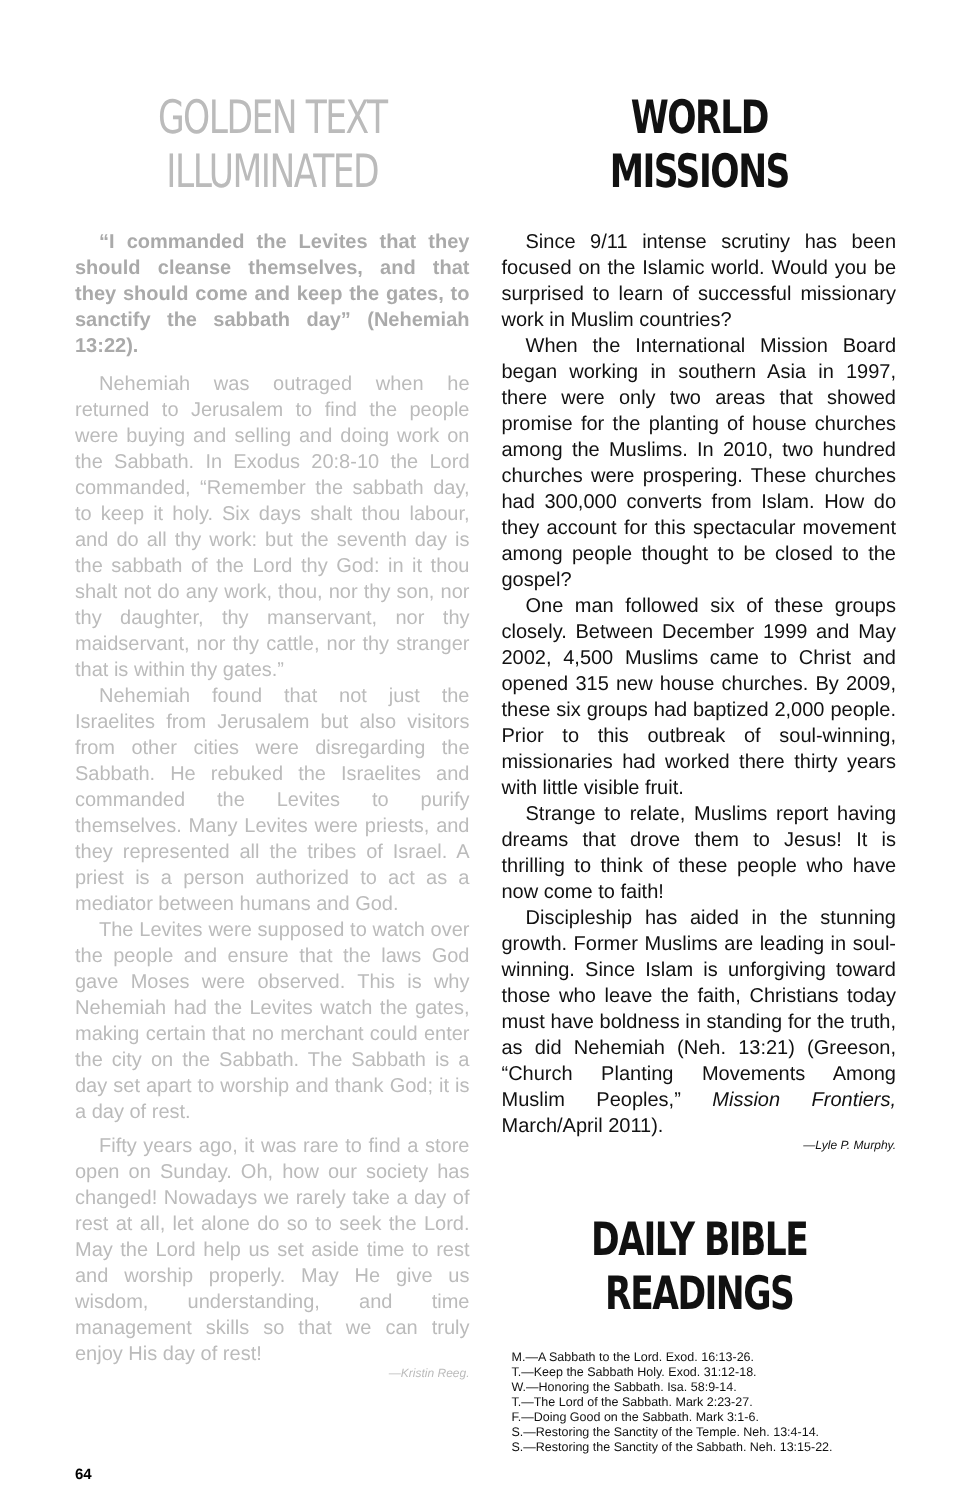GOLDEN TEXT ILLUMINATED
“I commanded the Levites that they should cleanse themselves, and that they should come and keep the gates, to sanctify the sabbath day” (Nehemiah 13:22).
Nehemiah was outraged when he returned to Jerusalem to find the people were buying and selling and doing work on the Sabbath. In Exodus 20:8-10 the Lord commanded, “Remember the sabbath day, to keep it holy. Six days shalt thou labour, and do all thy work: but the seventh day is the sabbath of the Lord thy God: in it thou shalt not do any work, thou, nor thy son, nor thy daughter, thy manservant, nor thy maidservant, nor thy cattle, nor thy stranger that is within thy gates.”
Nehemiah found that not just the Israelites from Jerusalem but also visitors from other cities were disregarding the Sabbath. He rebuked the Israelites and commanded the Levites to purify themselves. Many Levites were priests, and they represented all the tribes of Israel. A priest is a person authorized to act as a mediator between humans and God.
The Levites were supposed to watch over the people and ensure that the laws God gave Moses were observed. This is why Nehemiah had the Levites watch the gates, making certain that no merchant could enter the city on the Sabbath. The Sabbath is a day set apart to worship and thank God; it is a day of rest.
Fifty years ago, it was rare to find a store open on Sunday. Oh, how our society has changed! Nowadays we rarely take a day of rest at all, let alone do so to seek the Lord. May the Lord help us set aside time to rest and worship properly. May He give us wisdom, understanding, and time management skills so that we can truly enjoy His day of rest!
—Kristin Reeg.
WORLD MISSIONS
Since 9/11 intense scrutiny has been focused on the Islamic world. Would you be surprised to learn of successful missionary work in Muslim countries?
When the International Mission Board began working in southern Asia in 1997, there were only two areas that showed promise for the planting of house churches among the Muslims. In 2010, two hundred churches were prospering. These churches had 300,000 converts from Islam. How do they account for this spectacular movement among people thought to be closed to the gospel?
One man followed six of these groups closely. Between December 1999 and May 2002, 4,500 Muslims came to Christ and opened 315 new house churches. By 2009, these six groups had baptized 2,000 people. Prior to this outbreak of soul-winning, missionaries had worked there thirty years with little visible fruit.
Strange to relate, Muslims report having dreams that drove them to Jesus! It is thrilling to think of these people who have now come to faith!
Discipleship has aided in the stunning growth. Former Muslims are leading in soul-winning. Since Islam is unforgiving toward those who leave the faith, Christians today must have boldness in standing for the truth, as did Nehemiah (Neh. 13:21) (Greeson, “Church Planting Movements Among Muslim Peoples,” Mission Frontiers, March/April 2011).
—Lyle P. Murphy.
DAILY BIBLE READINGS
M.—A Sabbath to the Lord. Exod. 16:13-26.
T.—Keep the Sabbath Holy. Exod. 31:12-18.
W.—Honoring the Sabbath. Isa. 58:9-14.
T.—The Lord of the Sabbath. Mark 2:23-27.
F.—Doing Good on the Sabbath. Mark 3:1-6.
S.—Restoring the Sanctity of the Temple. Neh. 13:4-14.
S.—Restoring the Sanctity of the Sabbath. Neh. 13:15-22.
64